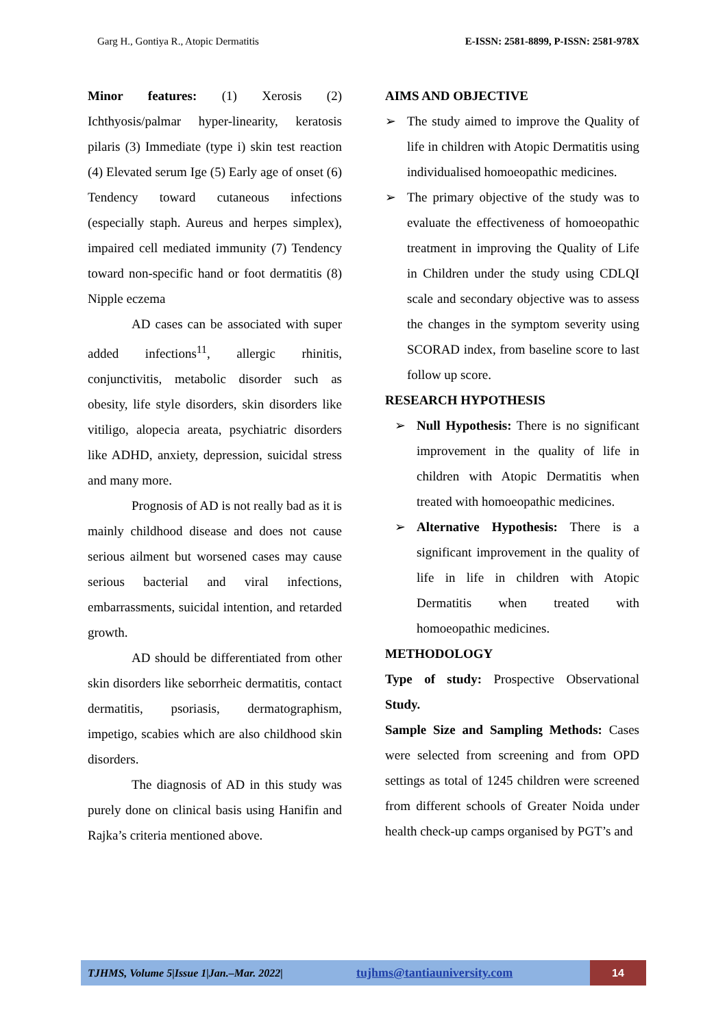Garg H., Gontiya R., Atopic Dermatitis E-ISSN: 2581-8899, P-ISSN: 2581-978X
Minor features: (1) Xerosis (2) Ichthyosis/palmar hyper-linearity, keratosis pilaris (3) Immediate (type i) skin test reaction (4) Elevated serum Ige (5) Early age of onset (6) Tendency toward cutaneous infections (especially staph. Aureus and herpes simplex), impaired cell mediated immunity (7) Tendency toward non-specific hand or foot dermatitis (8) Nipple eczema
AD cases can be associated with super added infections<sup>11</sup>, allergic rhinitis, conjunctivitis, metabolic disorder such as obesity, life style disorders, skin disorders like vitiligo, alopecia areata, psychiatric disorders like ADHD, anxiety, depression, suicidal stress and many more.
Prognosis of AD is not really bad as it is mainly childhood disease and does not cause serious ailment but worsened cases may cause serious bacterial and viral infections, embarrassments, suicidal intention, and retarded growth.
AD should be differentiated from other skin disorders like seborrheic dermatitis, contact dermatitis, psoriasis, dermatographism, impetigo, scabies which are also childhood skin disorders.
The diagnosis of AD in this study was purely done on clinical basis using Hanifin and Rajka’s criteria mentioned above.
AIMS AND OBJECTIVE
➢ The study aimed to improve the Quality of life in children with Atopic Dermatitis using individualised homoeopathic medicines.
➢ The primary objective of the study was to evaluate the effectiveness of homoeopathic treatment in improving the Quality of Life in Children under the study using CDLQI scale and secondary objective was to assess the changes in the symptom severity using SCORAD index, from baseline score to last follow up score.
RESEARCH HYPOTHESIS
➢ Null Hypothesis: There is no significant improvement in the quality of life in children with Atopic Dermatitis when treated with homoeopathic medicines.
➢ Alternative Hypothesis: There is a significant improvement in the quality of life in life in children with Atopic Dermatitis when treated with homoeopathic medicines.
METHODOLOGY
Type of study: Prospective Observational Study.
Sample Size and Sampling Methods: Cases were selected from screening and from OPD settings as total of 1245 children were screened from different schools of Greater Noida under health check-up camps organised by PGT’s and
TJHMS, Volume 5|Issue 1|Jan.–Mar. 2022| tujhms@tantiauniversity.com 14